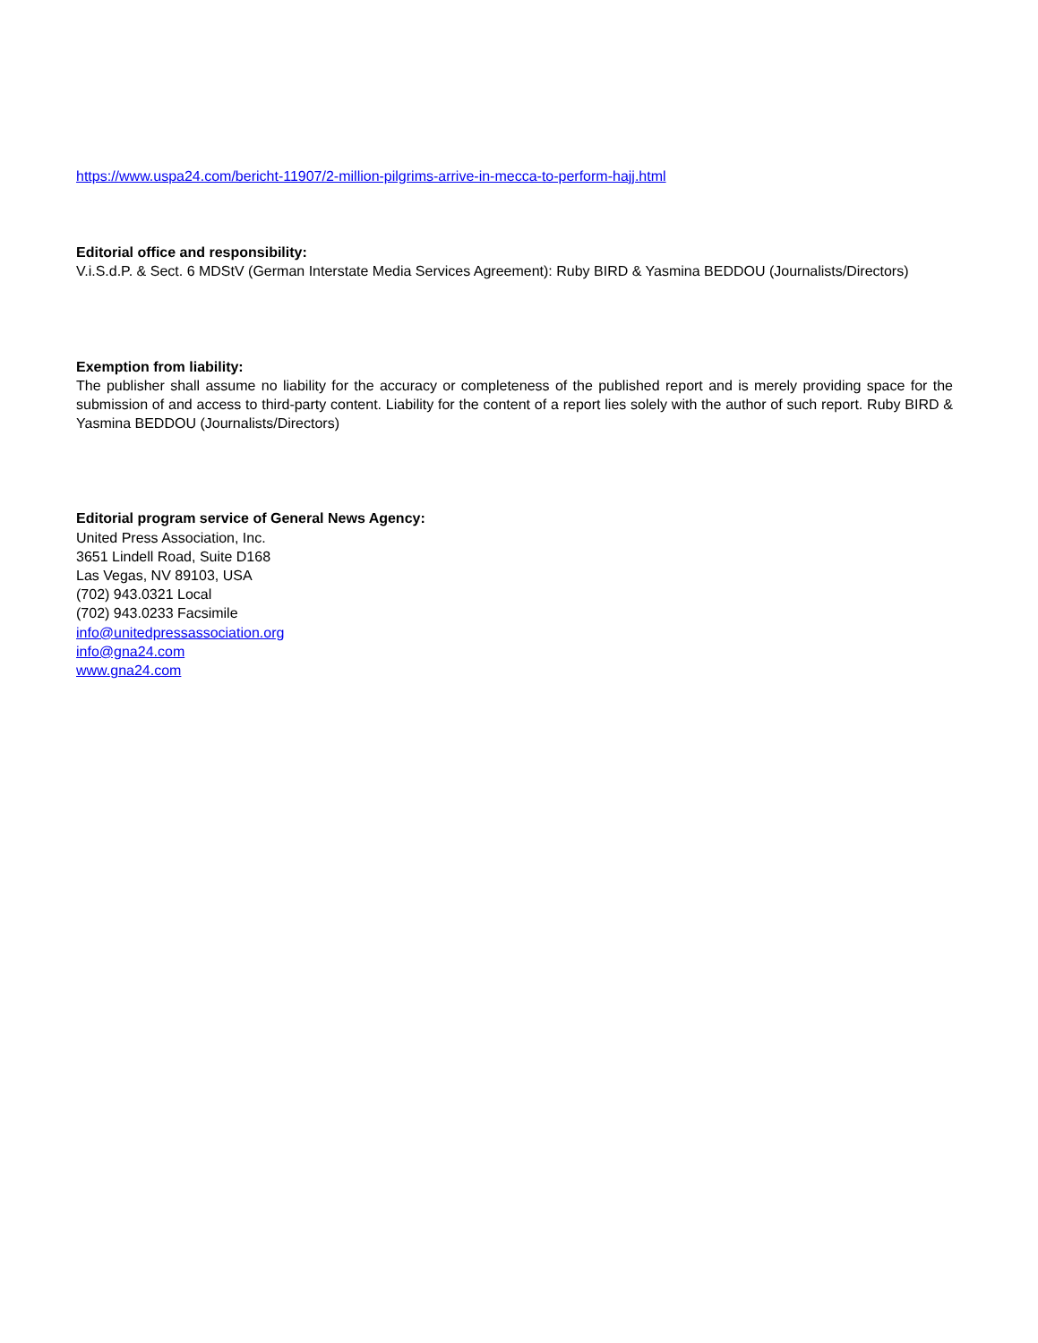https://www.uspa24.com/bericht-11907/2-million-pilgrims-arrive-in-mecca-to-perform-hajj.html
Editorial office and responsibility:
V.i.S.d.P. & Sect. 6 MDStV (German Interstate Media Services Agreement): Ruby BIRD & Yasmina BEDDOU (Journalists/Directors)
Exemption from liability:
The publisher shall assume no liability for the accuracy or completeness of the published report and is merely providing space for the submission of and access to third-party content. Liability for the content of a report lies solely with the author of such report. Ruby BIRD & Yasmina BEDDOU (Journalists/Directors)
Editorial program service of General News Agency:
United Press Association, Inc.
3651 Lindell Road, Suite D168
Las Vegas, NV 89103, USA
(702) 943.0321 Local
(702) 943.0233 Facsimile
info@unitedpressassociation.org
info@gna24.com
www.gna24.com